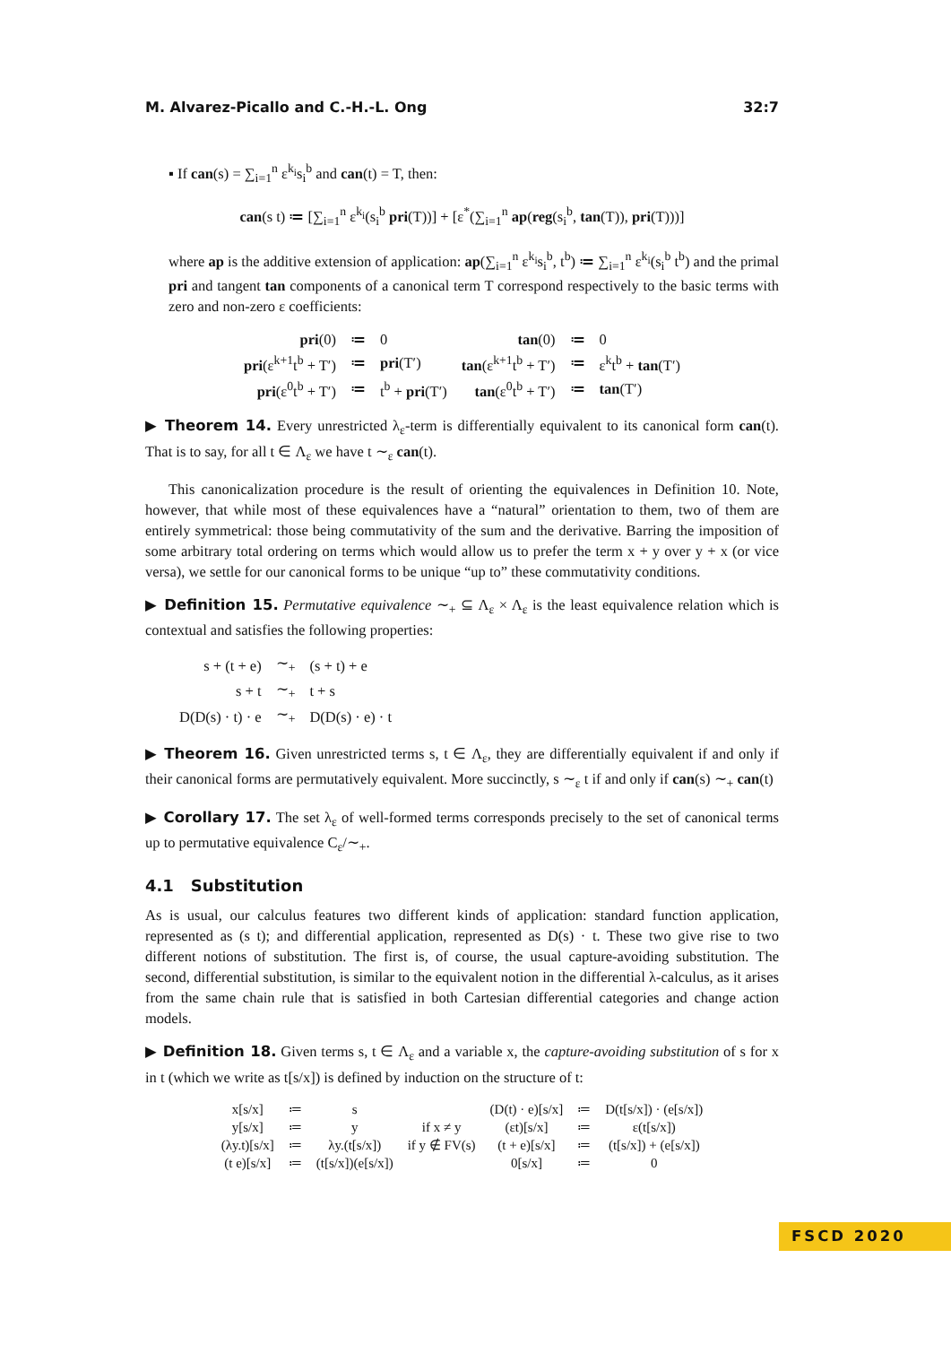M. Alvarez-Picallo and C.-H.-L. Ong 32:7
▪ If can(s) = ∑<sub>i=1</sub><sup>n</sup> ε<sup>k<sub>i</sub></sup>s<sub>i</sub><sup>b</sup> and can(t) = T, then:
can(s t) ≔ [∑<sub>i=1</sub><sup>n</sup> ε<sup>k<sub>i</sub></sup>(s<sub>i</sub><sup>b</sup> pri(T))] + [ε<sup>*</sup>(∑<sub>i=1</sub><sup>n</sup> ap(reg(s<sub>i</sub><sup>b</sup>, tan(T)), pri(T)))]
where ap is the additive extension of application: ap(∑<sub>i=1</sub><sup>n</sup> ε<sup>k<sub>i</sub></sup>s<sub>i</sub><sup>b</sup>, t<sup>b</sup>) ≔ ∑<sub>i=1</sub><sup>n</sup> ε<sup>k<sub>i</sub></sup>(s<sub>i</sub><sup>b</sup> t<sup>b</sup>) and the primal pri and tangent tan components of a canonical term T correspond respectively to the basic terms with zero and non-zero ε coefficients:
| pri (0) | ≔ | 0 | tan (0) | ≔ | 0 |
| pri (ε<sup>k+1</sup>t<sup>b</sup> + T′) | ≔ | pri (T′) | tan (ε<sup>k+1</sup>t<sup>b</sup> + T′) | ≔ | ε<sup>k</sup>t<sup>b</sup> + tan (T′) |
| pri (ε<sup>0</sup>t<sup>b</sup> + T′) | ≔ | t<sup>b</sup> + pri (T′) | tan (ε<sup>0</sup>t<sup>b</sup> + T′) | ≔ | tan (T′) |
▶ Theorem 14. Every unrestricted λ<sub>ε</sub>-term is differentially equivalent to its canonical form can(t). That is to say, for all t ∈ Λ<sub>ε</sub> we have t ∼<sub>ε</sub> can(t).
This canonicalization procedure is the result of orienting the equivalences in Definition 10. Note, however, that while most of these equivalences have a “natural” orientation to them, two of them are entirely symmetrical: those being commutativity of the sum and the derivative. Barring the imposition of some arbitrary total ordering on terms which would allow us to prefer the term x + y over y + x (or vice versa), we settle for our canonical forms to be unique “up to” these commutativity conditions.
▶ Definition 15. Permutative equivalence ∼<sub>+</sub> ⊆ Λ<sub>ε</sub> × Λ<sub>ε</sub> is the least equivalence relation which is contextual and satisfies the following properties:
| s + (t + e) | ∼<sub>+</sub> | (s + t) + e |
| s + t | ∼<sub>+</sub> | t + s |
| D(D(s) · t) · e | ∼<sub>+</sub> | D(D(s) · e) · t |
▶ Theorem 16. Given unrestricted terms s, t ∈ Λ<sub>ε</sub>, they are differentially equivalent if and only if their canonical forms are permutatively equivalent. More succinctly, s ∼<sub>ε</sub> t if and only if can(s) ∼<sub>+</sub> can(t)
▶ Corollary 17. The set λ<sub>ε</sub> of well-formed terms corresponds precisely to the set of canonical terms up to permutative equivalence C<sub>ε</sub>/∼<sub>+</sub>.
4.1 Substitution
As is usual, our calculus features two different kinds of application: standard function application, represented as (s t); and differential application, represented as D(s) · t. These two give rise to two different notions of substitution. The first is, of course, the usual capture-avoiding substitution. The second, differential substitution, is similar to the equivalent notion in the differential λ-calculus, as it arises from the same chain rule that is satisfied in both Cartesian differential categories and change action models.
▶ Definition 18. Given terms s, t ∈ Λ<sub>ε</sub> and a variable x, the capture-avoiding substitution of s for x in t (which we write as t[s/x]) is defined by induction on the structure of t:
| x[s/x] | ≔ | s | | (D(t) · e)[s/x] | ≔ | D(t[s/x]) · (e[s/x]) |
| y[s/x] | ≔ | y | if x ≠ y | (εt)[s/x] | ≔ | ε(t[s/x]) |
| (λy.t)[s/x] | ≔ | λy.(t[s/x]) | if y ∉ FV(s) | (t + e)[s/x] | ≔ | (t[s/x]) + (e[s/x]) |
| (t e)[s/x] | ≔ | (t[s/x])(e[s/x]) | | 0[s/x] | ≔ | 0 |
FSCD 2020